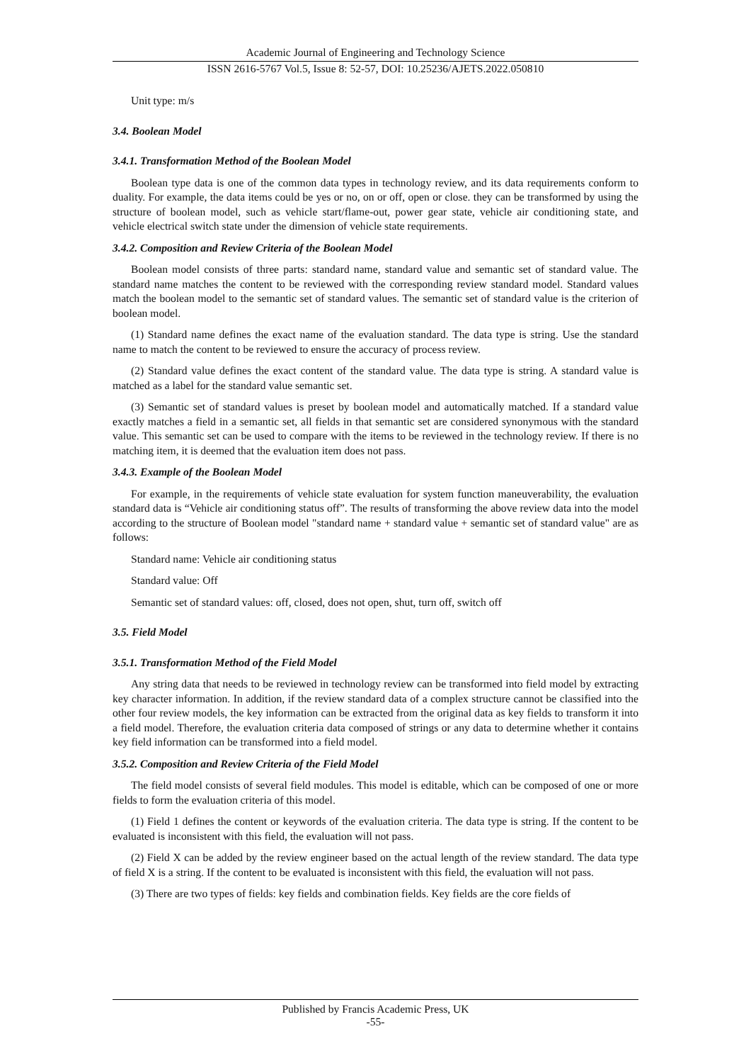Academic Journal of Engineering and Technology Science
ISSN 2616-5767 Vol.5, Issue 8: 52-57, DOI: 10.25236/AJETS.2022.050810
Unit type: m/s
3.4. Boolean Model
3.4.1. Transformation Method of the Boolean Model
Boolean type data is one of the common data types in technology review, and its data requirements conform to duality. For example, the data items could be yes or no, on or off, open or close. they can be transformed by using the structure of boolean model, such as vehicle start/flame-out, power gear state, vehicle air conditioning state, and vehicle electrical switch state under the dimension of vehicle state requirements.
3.4.2. Composition and Review Criteria of the Boolean Model
Boolean model consists of three parts: standard name, standard value and semantic set of standard value. The standard name matches the content to be reviewed with the corresponding review standard model. Standard values match the boolean model to the semantic set of standard values. The semantic set of standard value is the criterion of boolean model.
(1) Standard name defines the exact name of the evaluation standard. The data type is string. Use the standard name to match the content to be reviewed to ensure the accuracy of process review.
(2) Standard value defines the exact content of the standard value. The data type is string. A standard value is matched as a label for the standard value semantic set.
(3) Semantic set of standard values is preset by boolean model and automatically matched. If a standard value exactly matches a field in a semantic set, all fields in that semantic set are considered synonymous with the standard value. This semantic set can be used to compare with the items to be reviewed in the technology review. If there is no matching item, it is deemed that the evaluation item does not pass.
3.4.3. Example of the Boolean Model
For example, in the requirements of vehicle state evaluation for system function maneuverability, the evaluation standard data is “Vehicle air conditioning status off”. The results of transforming the above review data into the model according to the structure of Boolean model "standard name + standard value + semantic set of standard value" are as follows:
Standard name: Vehicle air conditioning status
Standard value: Off
Semantic set of standard values: off, closed, does not open, shut, turn off, switch off
3.5. Field Model
3.5.1. Transformation Method of the Field Model
Any string data that needs to be reviewed in technology review can be transformed into field model by extracting key character information. In addition, if the review standard data of a complex structure cannot be classified into the other four review models, the key information can be extracted from the original data as key fields to transform it into a field model. Therefore, the evaluation criteria data composed of strings or any data to determine whether it contains key field information can be transformed into a field model.
3.5.2. Composition and Review Criteria of the Field Model
The field model consists of several field modules. This model is editable, which can be composed of one or more fields to form the evaluation criteria of this model.
(1) Field 1 defines the content or keywords of the evaluation criteria. The data type is string. If the content to be evaluated is inconsistent with this field, the evaluation will not pass.
(2) Field X can be added by the review engineer based on the actual length of the review standard. The data type of field X is a string. If the content to be evaluated is inconsistent with this field, the evaluation will not pass.
(3) There are two types of fields: key fields and combination fields. Key fields are the core fields of
Published by Francis Academic Press, UK
-55-